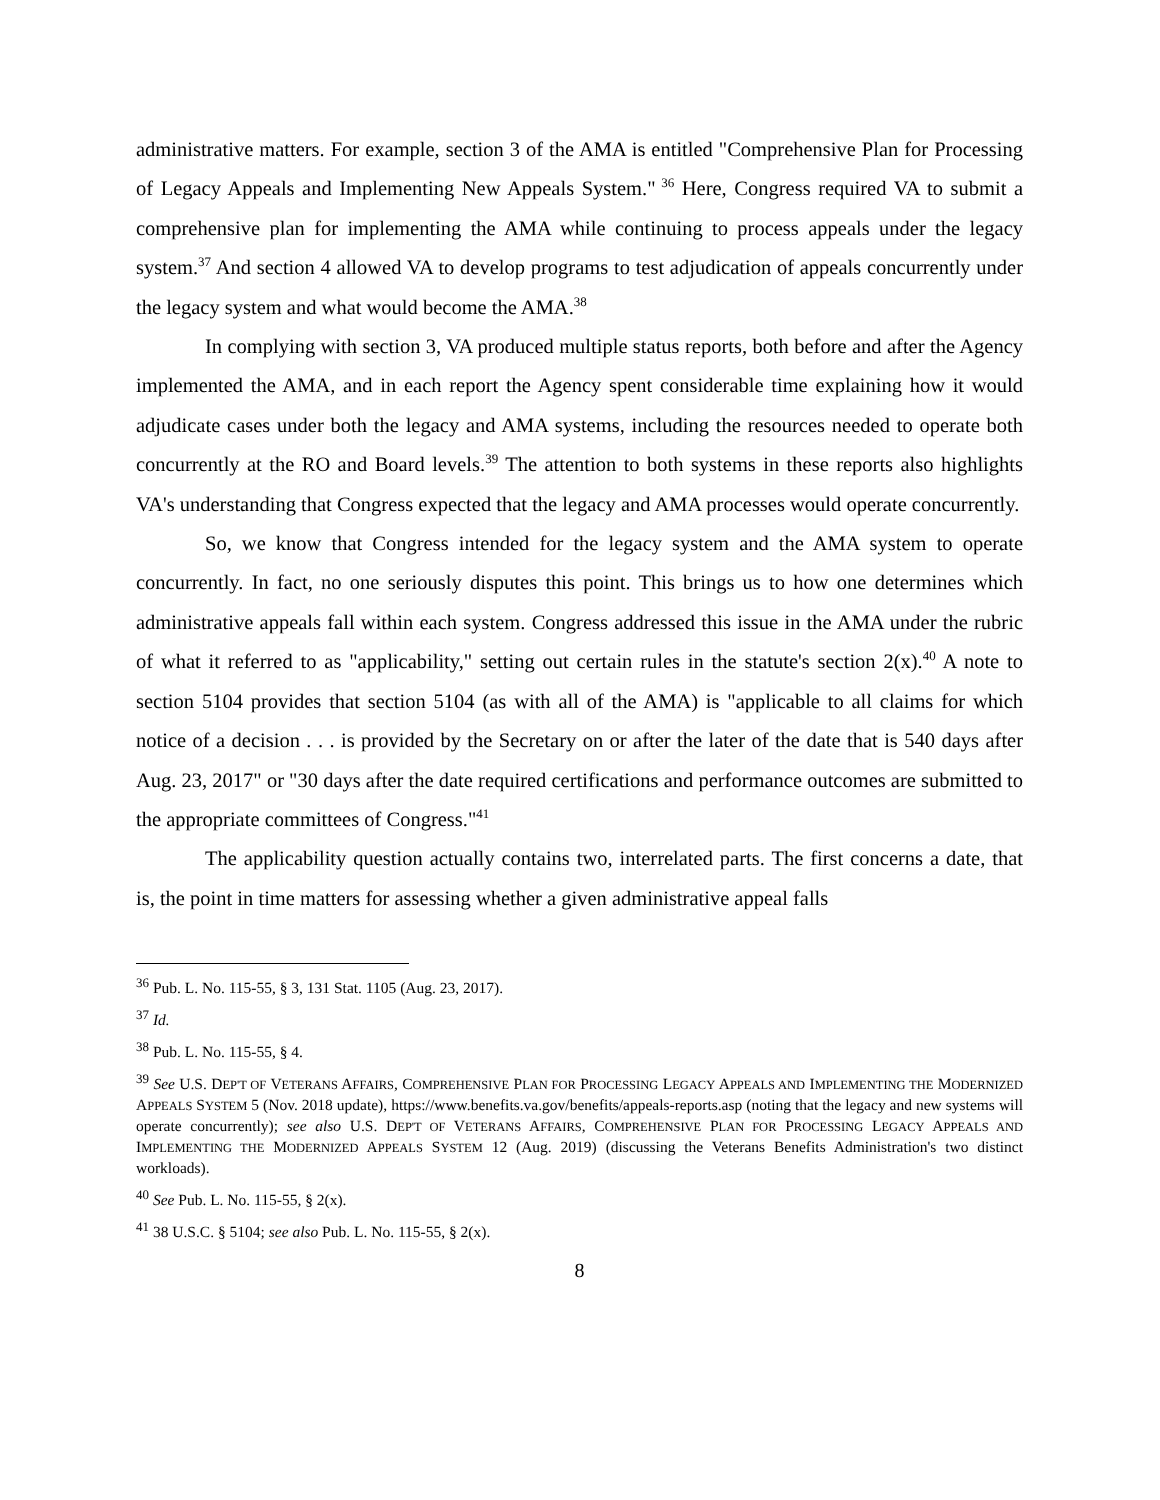administrative matters. For example, section 3 of the AMA is entitled "Comprehensive Plan for Processing of Legacy Appeals and Implementing New Appeals System."<sup>36</sup> Here, Congress required VA to submit a comprehensive plan for implementing the AMA while continuing to process appeals under the legacy system.<sup>37</sup> And section 4 allowed VA to develop programs to test adjudication of appeals concurrently under the legacy system and what would become the AMA.<sup>38</sup>
In complying with section 3, VA produced multiple status reports, both before and after the Agency implemented the AMA, and in each report the Agency spent considerable time explaining how it would adjudicate cases under both the legacy and AMA systems, including the resources needed to operate both concurrently at the RO and Board levels.<sup>39</sup> The attention to both systems in these reports also highlights VA's understanding that Congress expected that the legacy and AMA processes would operate concurrently.
So, we know that Congress intended for the legacy system and the AMA system to operate concurrently. In fact, no one seriously disputes this point. This brings us to how one determines which administrative appeals fall within each system. Congress addressed this issue in the AMA under the rubric of what it referred to as "applicability," setting out certain rules in the statute's section 2(x).<sup>40</sup> A note to section 5104 provides that section 5104 (as with all of the AMA) is "applicable to all claims for which notice of a decision . . . is provided by the Secretary on or after the later of the date that is 540 days after Aug. 23, 2017" or "30 days after the date required certifications and performance outcomes are submitted to the appropriate committees of Congress."<sup>41</sup>
The applicability question actually contains two, interrelated parts. The first concerns a date, that is, the point in time matters for assessing whether a given administrative appeal falls
<sup>36</sup> Pub. L. No. 115-55, § 3, 131 Stat. 1105 (Aug. 23, 2017).
<sup>37</sup> Id.
<sup>38</sup> Pub. L. No. 115-55, § 4.
<sup>39</sup> See U.S. DEP'T OF VETERANS AFFAIRS, COMPREHENSIVE PLAN FOR PROCESSING LEGACY APPEALS AND IMPLEMENTING THE MODERNIZED APPEALS SYSTEM 5 (Nov. 2018 update), https://www.benefits.va.gov/benefits/appeals-reports.asp (noting that the legacy and new systems will operate concurrently); see also U.S. DEP'T OF VETERANS AFFAIRS, COMPREHENSIVE PLAN FOR PROCESSING LEGACY APPEALS AND IMPLEMENTING THE MODERNIZED APPEALS SYSTEM 12 (Aug. 2019) (discussing the Veterans Benefits Administration's two distinct workloads).
<sup>40</sup> See Pub. L. No. 115-55, § 2(x).
<sup>41</sup> 38 U.S.C. § 5104; see also Pub. L. No. 115-55, § 2(x).
8